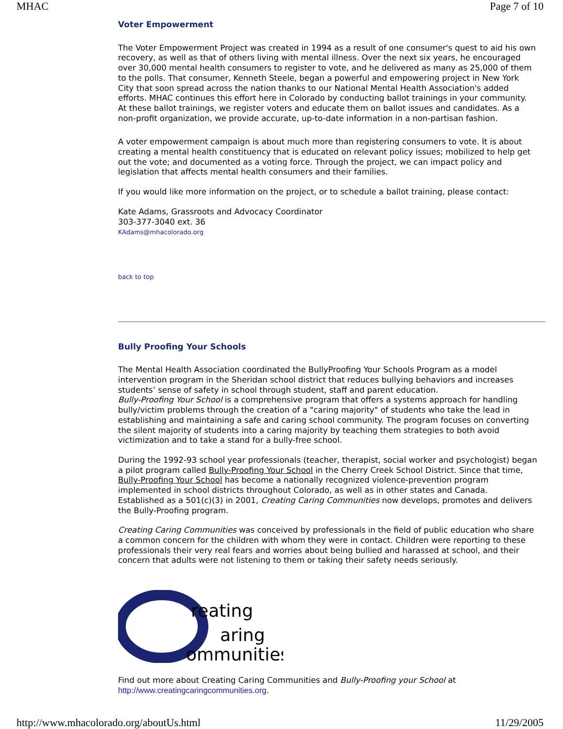MHAC Page 7 of 10
Voter Empowerment
The Voter Empowerment Project was created in 1994 as a result of one consumer's quest to aid his own
recovery, as well as that of others living with mental illness. Over the next six years, he encouraged
over 30,000 mental health consumers to register to vote, and he delivered as many as 25,000 of them
to the polls. That consumer, Kenneth Steele, began a powerful and empowering project in New York
City that soon spread across the nation thanks to our National Mental Health Association's added
efforts. MHAC continues this effort here in Colorado by conducting ballot trainings in your community.
At these ballot trainings, we register voters and educate them on ballot issues and candidates. As a
non-profit organization, we provide accurate, up-to-date information in a non-partisan fashion.
A voter empowerment campaign is about much more than registering consumers to vote. It is about
creating a mental health constituency that is educated on relevant policy issues; mobilized to help get
out the vote; and documented as a voting force. Through the project, we can impact policy and
legislation that affects mental health consumers and their families.
If you would like more information on the project, or to schedule a ballot training, please contact:
Kate Adams, Grassroots and Advocacy Coordinator
303-377-3040 ext. 36
KAdams@mhacolorado.org
back to top
Bully Proofing Your Schools
The Mental Health Association coordinated the BullyProofing Your Schools Program as a model
intervention program in the Sheridan school district that reduces bullying behaviors and increases
students’ sense of safety in school through student, staff and parent education.
Bully-Proofing Your School is a comprehensive program that offers a systems approach for handling
bully/victim problems through the creation of a "caring majority" of students who take the lead in
establishing and maintaining a safe and caring school community. The program focuses on converting
the silent majority of students into a caring majority by teaching them strategies to both avoid
victimization and to take a stand for a bully-free school.
During the 1992-93 school year professionals (teacher, therapist, social worker and psychologist) began
a pilot program called Bully-Proofing Your School in the Cherry Creek School District. Since that time,
Bully-Proofing Your School has become a nationally recognized violence-prevention program
implemented in school districts throughout Colorado, as well as in other states and Canada.
Established as a 501(c)(3) in 2001, Creating Caring Communities now develops, promotes and delivers
the Bully-Proofing program.
Creating Caring Communities was conceived by professionals in the field of public education who share
a common concern for the children with whom they were in contact. Children were reporting to these
professionals their very real fears and worries about being bullied and harassed at school, and their
concern that adults were not listening to them or taking their safety needs seriously.
reating
aring
ommunities
Find out more about Creating Caring Communities and Bully-Proofing your School at
http://www.creatingcaringcommunities.org.
http://www.mhacolorado.org/aboutUs.html 11/29/2005